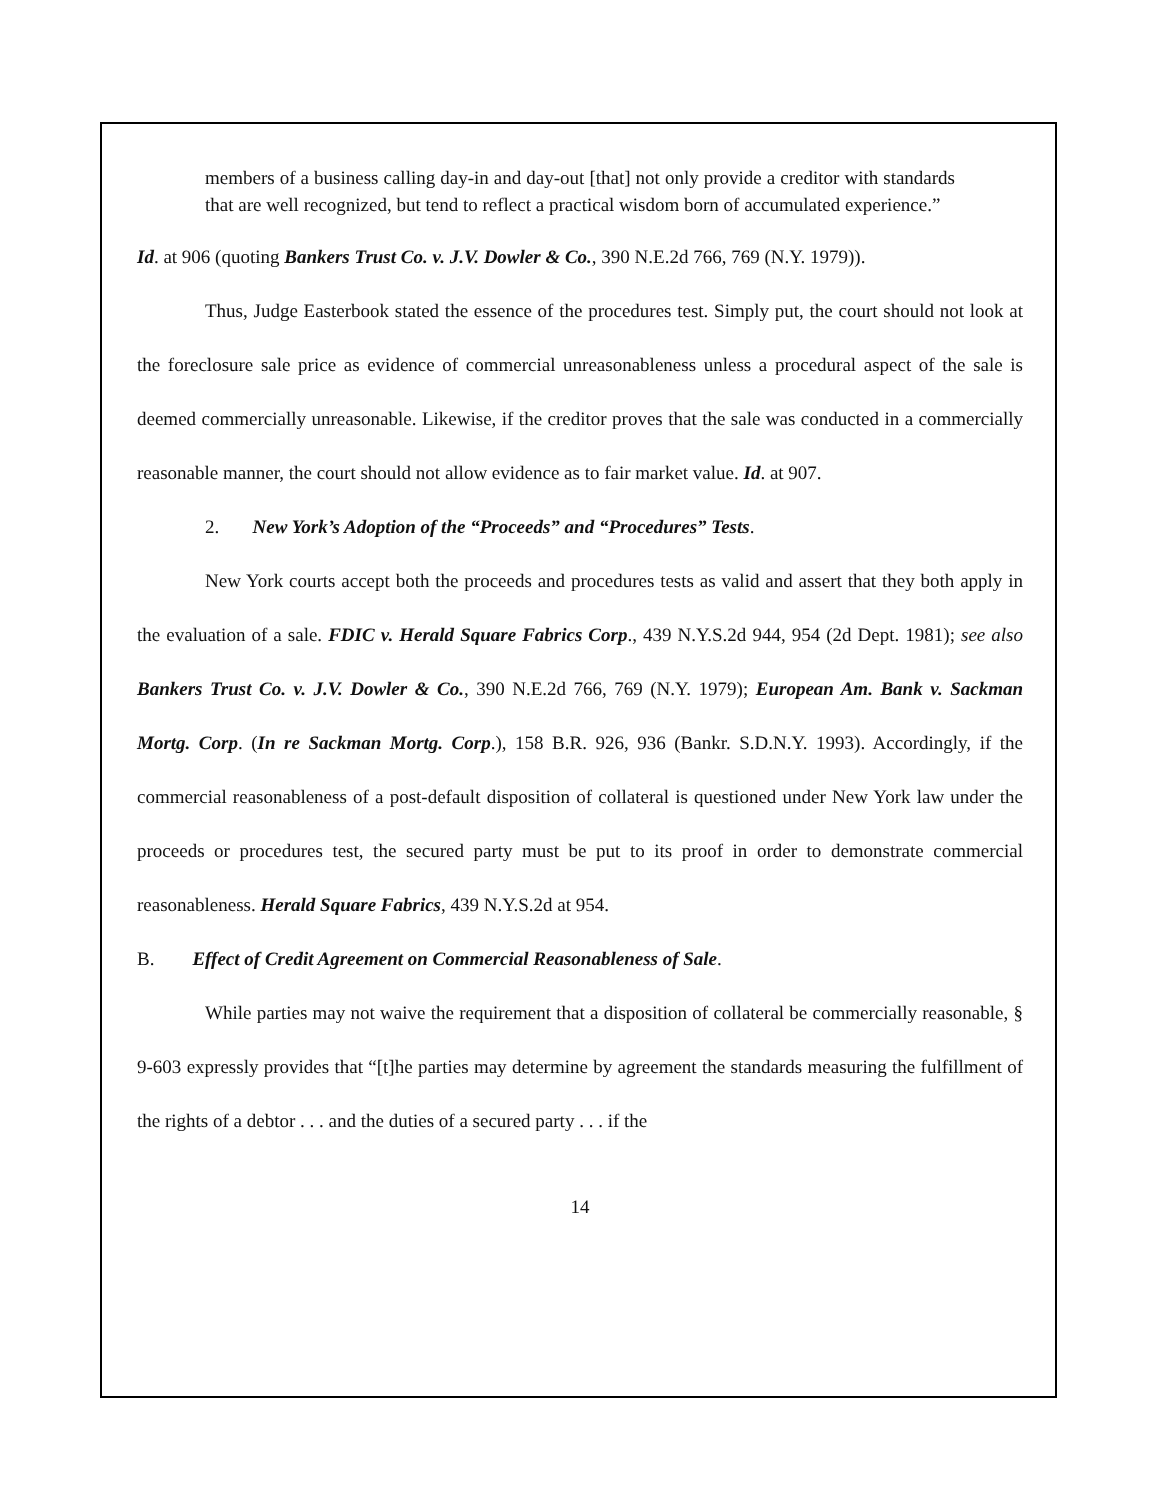members of a business calling day-in and day-out [that] not only provide a creditor with standards that are well recognized, but tend to reflect a practical wisdom born of accumulated experience.”
Id. at 906 (quoting Bankers Trust Co. v. J.V. Dowler & Co., 390 N.E.2d 766, 769 (N.Y. 1979)).
Thus, Judge Easterbook stated the essence of the procedures test. Simply put, the court should not look at the foreclosure sale price as evidence of commercial unreasonableness unless a procedural aspect of the sale is deemed commercially unreasonable. Likewise, if the creditor proves that the sale was conducted in a commercially reasonable manner, the court should not allow evidence as to fair market value. Id. at 907.
2. New York’s Adoption of the “Proceeds” and “Procedures” Tests.
New York courts accept both the proceeds and procedures tests as valid and assert that they both apply in the evaluation of a sale. FDIC v. Herald Square Fabrics Corp., 439 N.Y.S.2d 944, 954 (2d Dept. 1981); see also Bankers Trust Co. v. J.V. Dowler & Co., 390 N.E.2d 766, 769 (N.Y. 1979); European Am. Bank v. Sackman Mortg. Corp. (In re Sackman Mortg. Corp.), 158 B.R. 926, 936 (Bankr. S.D.N.Y. 1993). Accordingly, if the commercial reasonableness of a post-default disposition of collateral is questioned under New York law under the proceeds or procedures test, the secured party must be put to its proof in order to demonstrate commercial reasonableness. Herald Square Fabrics, 439 N.Y.S.2d at 954.
B. Effect of Credit Agreement on Commercial Reasonableness of Sale.
While parties may not waive the requirement that a disposition of collateral be commercially reasonable, § 9-603 expressly provides that “[t]he parties may determine by agreement the standards measuring the fulfillment of the rights of a debtor . . . and the duties of a secured party . . . if the
14